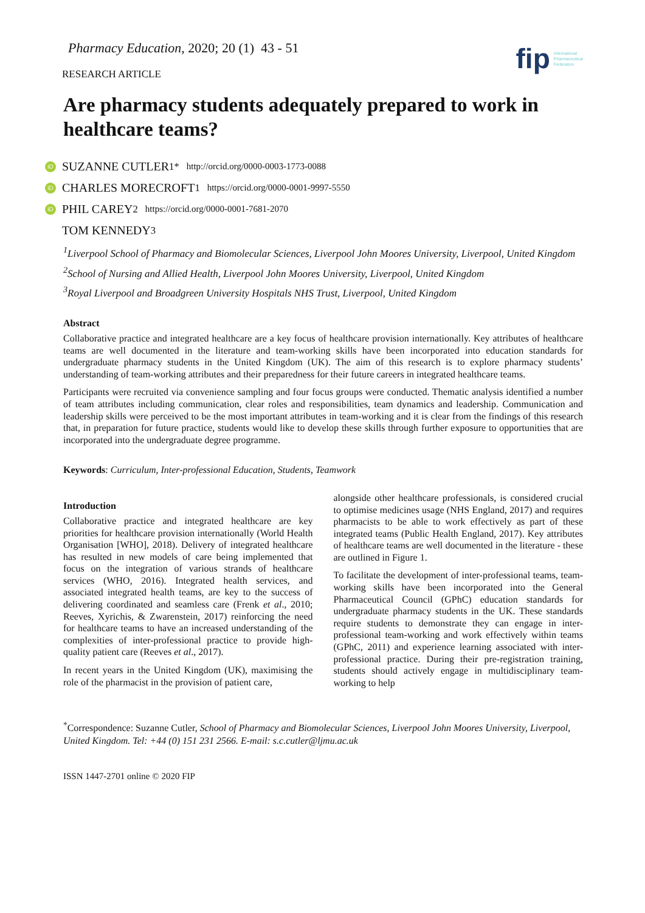Pharmacy Education, 2020; 20 (1) 43 - 51
RESEARCH ARTICLE
fip International
Pharmaceutical
Federation
Are pharmacy students adequately prepared to work in healthcare teams?
iD SUZANNE CUTLER<sup>1*</sup> http://orcid.org/0000-0003-1773-0088
iD CHARLES MORECROFT<sup>1</sup> https://orcid.org/0000-0001-9997-5550
iD PHIL CAREY<sup>2</sup> https://orcid.org/0000-0001-7681-2070
TOM KENNEDY<sup>3</sup>
<sup>1</sup> Liverpool School of Pharmacy and Biomolecular Sciences, Liverpool John Moores University, Liverpool, United Kingdom
<sup>2</sup> School of Nursing and Allied Health, Liverpool John Moores University, Liverpool, United Kingdom
<sup>3</sup> Royal Liverpool and Broadgreen University Hospitals NHS Trust, Liverpool, United Kingdom
Abstract
Collaborative practice and integrated healthcare are a key focus of healthcare provision internationally. Key attributes of healthcare teams are well documented in the literature and team-working skills have been incorporated into education standards for undergraduate pharmacy students in the United Kingdom (UK). The aim of this research is to explore pharmacy students’ understanding of team-working attributes and their preparedness for their future careers in integrated healthcare teams.
Participants were recruited via convenience sampling and four focus groups were conducted. Thematic analysis identified a number of team attributes including communication, clear roles and responsibilities, team dynamics and leadership. Communication and leadership skills were perceived to be the most important attributes in team-working and it is clear from the findings of this research that, in preparation for future practice, students would like to develop these skills through further exposure to opportunities that are incorporated into the undergraduate degree programme.
Keywords: Curriculum, Inter-professional Education, Students, Teamwork
Introduction
Collaborative practice and integrated healthcare are key priorities for healthcare provision internationally (World Health Organisation [WHO], 2018). Delivery of integrated healthcare has resulted in new models of care being implemented that focus on the integration of various strands of healthcare services (WHO, 2016). Integrated health services, and associated integrated health teams, are key to the success of delivering coordinated and seamless care (Frenk et al., 2010; Reeves, Xyrichis, & Zwarenstein, 2017) reinforcing the need for healthcare teams to have an increased understanding of the complexities of inter-professional practice to provide high-quality patient care (Reeves et al., 2017).
In recent years in the United Kingdom (UK), maximising the role of the pharmacist in the provision of patient care,
alongside other healthcare professionals, is considered crucial to optimise medicines usage (NHS England, 2017) and requires pharmacists to be able to work effectively as part of these integrated teams (Public Health England, 2017). Key attributes of healthcare teams are well documented in the literature - these are outlined in Figure 1.
To facilitate the development of inter-professional teams, team-working skills have been incorporated into the General Pharmaceutical Council (GPhC) education standards for undergraduate pharmacy students in the UK. These standards require students to demonstrate they can engage in inter-professional team-working and work effectively within teams (GPhC, 2011) and experience learning associated with inter-professional practice. During their pre-registration training, students should actively engage in multidisciplinary team-working to help
<sup>*</sup> Correspondence: Suzanne Cutler, School of Pharmacy and Biomolecular Sciences, Liverpool John Moores University, Liverpool, United Kingdom. Tel: +44 (0) 151 231 2566. E-mail: s.c.cutler@ljmu.ac.uk
ISSN 1447-2701 online © 2020 FIP